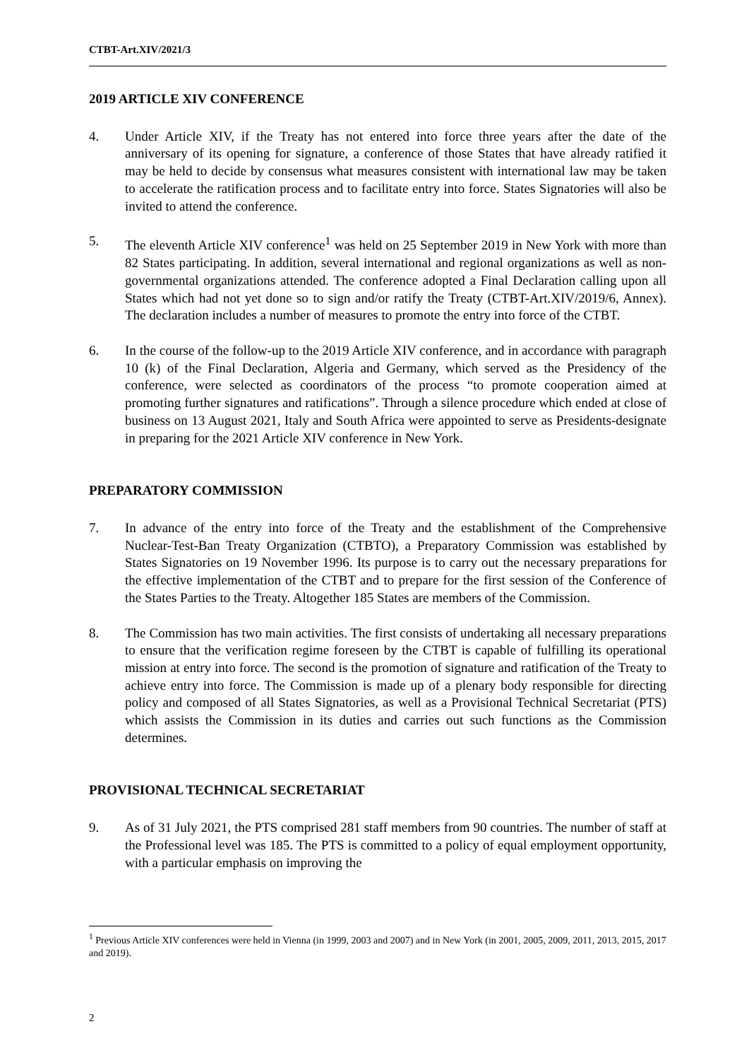CTBT-Art.XIV/2021/3
2019 ARTICLE XIV CONFERENCE
4. Under Article XIV, if the Treaty has not entered into force three years after the date of the anniversary of its opening for signature, a conference of those States that have already ratified it may be held to decide by consensus what measures consistent with international law may be taken to accelerate the ratification process and to facilitate entry into force. States Signatories will also be invited to attend the conference.
5. The eleventh Article XIV conference<sup>1</sup> was held on 25 September 2019 in New York with more than 82 States participating. In addition, several international and regional organizations as well as non-governmental organizations attended. The conference adopted a Final Declaration calling upon all States which had not yet done so to sign and/or ratify the Treaty (CTBT-Art.XIV/2019/6, Annex). The declaration includes a number of measures to promote the entry into force of the CTBT.
6. In the course of the follow-up to the 2019 Article XIV conference, and in accordance with paragraph 10 (k) of the Final Declaration, Algeria and Germany, which served as the Presidency of the conference, were selected as coordinators of the process “to promote cooperation aimed at promoting further signatures and ratifications”. Through a silence procedure which ended at close of business on 13 August 2021, Italy and South Africa were appointed to serve as Presidents-designate in preparing for the 2021 Article XIV conference in New York.
PREPARATORY COMMISSION
7. In advance of the entry into force of the Treaty and the establishment of the Comprehensive Nuclear-Test-Ban Treaty Organization (CTBTO), a Preparatory Commission was established by States Signatories on 19 November 1996. Its purpose is to carry out the necessary preparations for the effective implementation of the CTBT and to prepare for the first session of the Conference of the States Parties to the Treaty. Altogether 185 States are members of the Commission.
8. The Commission has two main activities. The first consists of undertaking all necessary preparations to ensure that the verification regime foreseen by the CTBT is capable of fulfilling its operational mission at entry into force. The second is the promotion of signature and ratification of the Treaty to achieve entry into force. The Commission is made up of a plenary body responsible for directing policy and composed of all States Signatories, as well as a Provisional Technical Secretariat (PTS) which assists the Commission in its duties and carries out such functions as the Commission determines.
PROVISIONAL TECHNICAL SECRETARIAT
9. As of 31 July 2021, the PTS comprised 281 staff members from 90 countries. The number of staff at the Professional level was 185. The PTS is committed to a policy of equal employment opportunity, with a particular emphasis on improving the
<sup>1</sup> Previous Article XIV conferences were held in Vienna (in 1999, 2003 and 2007) and in New York (in 2001, 2005, 2009, 2011, 2013, 2015, 2017 and 2019).
2